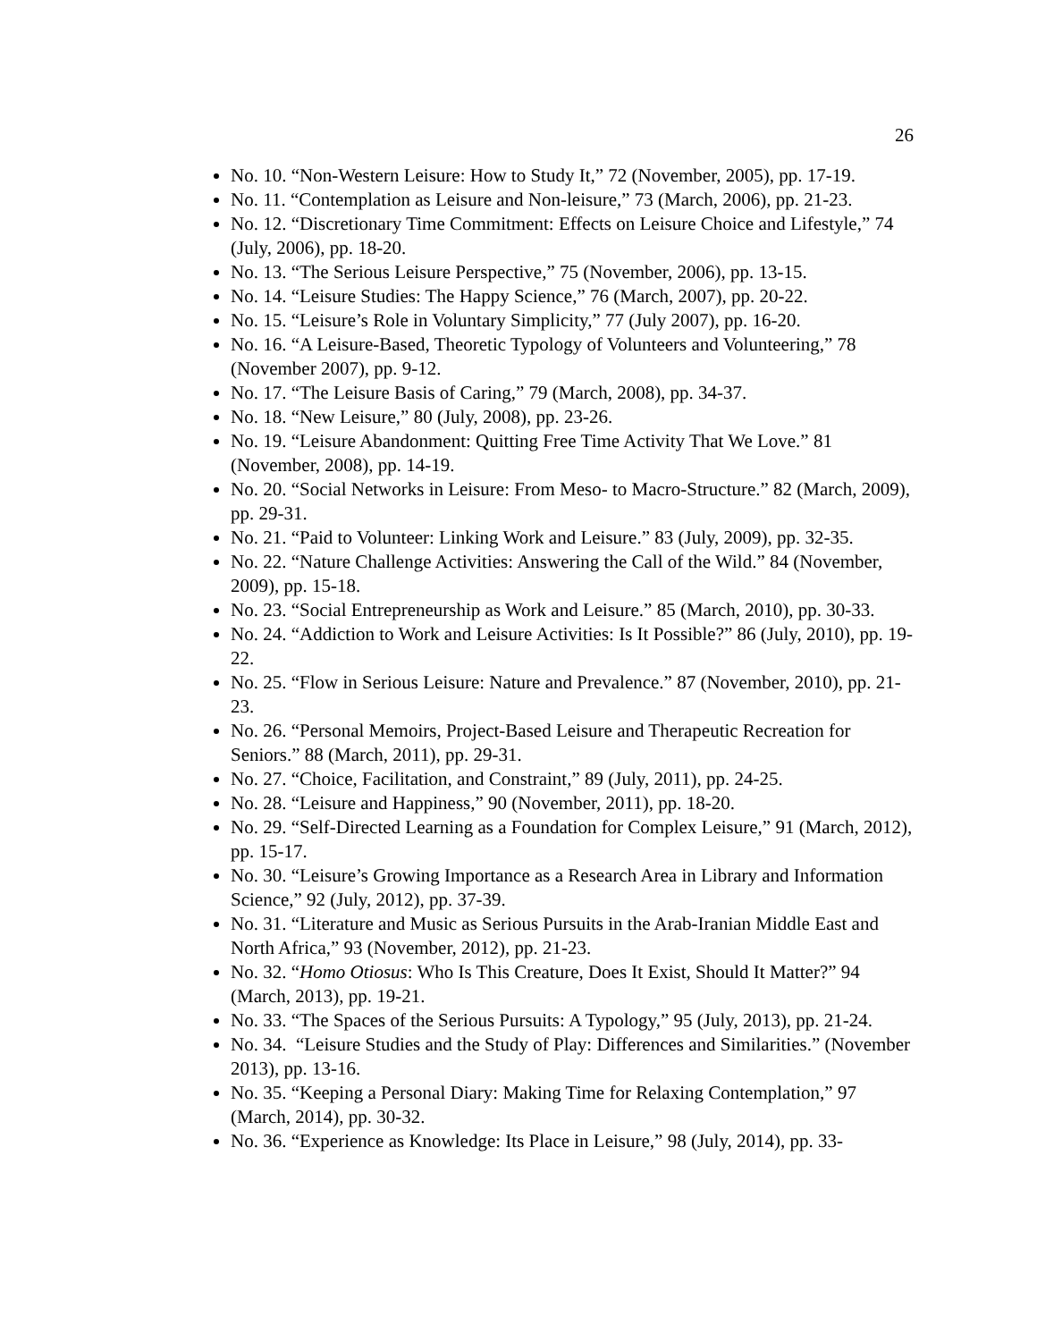26
No. 10. “Non-Western Leisure: How to Study It,” 72 (November, 2005), pp. 17-19.
No. 11. “Contemplation as Leisure and Non-leisure,” 73 (March, 2006), pp. 21-23.
No. 12. “Discretionary Time Commitment: Effects on Leisure Choice and Lifestyle,” 74 (July, 2006), pp. 18-20.
No. 13. “The Serious Leisure Perspective,” 75 (November, 2006), pp. 13-15.
No. 14. “Leisure Studies: The Happy Science,” 76 (March, 2007), pp. 20-22.
No. 15. “Leisure’s Role in Voluntary Simplicity,” 77 (July 2007), pp. 16-20.
No. 16. “A Leisure-Based, Theoretic Typology of Volunteers and Volunteering,” 78 (November 2007), pp. 9-12.
No. 17. “The Leisure Basis of Caring,” 79 (March, 2008), pp. 34-37.
No. 18. “New Leisure,” 80 (July, 2008), pp. 23-26.
No. 19. “Leisure Abandonment: Quitting Free Time Activity That We Love.” 81 (November, 2008), pp. 14-19.
No. 20. “Social Networks in Leisure: From Meso- to Macro-Structure.” 82 (March, 2009), pp. 29-31.
No. 21. “Paid to Volunteer: Linking Work and Leisure.” 83 (July, 2009), pp. 32-35.
No. 22. “Nature Challenge Activities: Answering the Call of the Wild.” 84 (November, 2009), pp. 15-18.
No. 23. “Social Entrepreneurship as Work and Leisure.” 85 (March, 2010), pp. 30-33.
No. 24. “Addiction to Work and Leisure Activities: Is It Possible?” 86 (July, 2010), pp. 19-22.
No. 25. “Flow in Serious Leisure: Nature and Prevalence.” 87 (November, 2010), pp. 21-23.
No. 26. “Personal Memoirs, Project-Based Leisure and Therapeutic Recreation for Seniors.” 88 (March, 2011), pp. 29-31.
No. 27. “Choice, Facilitation, and Constraint,” 89 (July, 2011), pp. 24-25.
No. 28. “Leisure and Happiness,” 90 (November, 2011), pp. 18-20.
No. 29. “Self-Directed Learning as a Foundation for Complex Leisure,” 91 (March, 2012), pp. 15-17.
No. 30. “Leisure’s Growing Importance as a Research Area in Library and Information Science,” 92 (July, 2012), pp. 37-39.
No. 31. “Literature and Music as Serious Pursuits in the Arab-Iranian Middle East and North Africa,” 93 (November, 2012), pp. 21-23.
No. 32. “Homo Otiosus: Who Is This Creature, Does It Exist, Should It Matter?” 94 (March, 2013), pp. 19-21.
No. 33. “The Spaces of the Serious Pursuits: A Typology,” 95 (July, 2013), pp. 21-24.
No. 34. “Leisure Studies and the Study of Play: Differences and Similarities.” (November 2013), pp. 13-16.
No. 35. “Keeping a Personal Diary: Making Time for Relaxing Contemplation,” 97 (March, 2014), pp. 30-32.
No. 36. “Experience as Knowledge: Its Place in Leisure,” 98 (July, 2014), pp. 33-